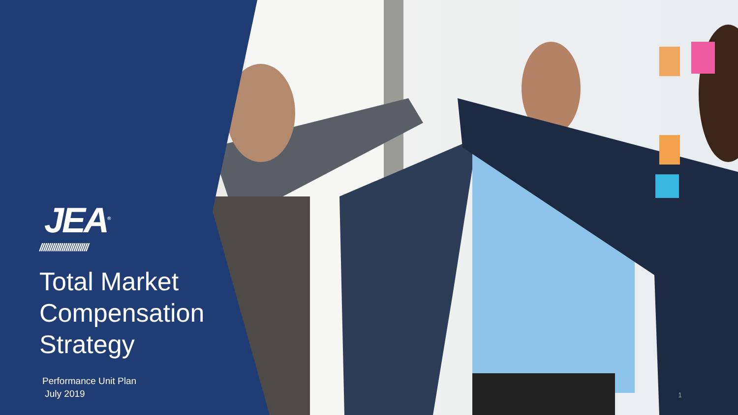JEA<sup>®</sup>
////////////////////////
Total Market Compensation Strategy
Performance Unit Plan
July 2019
1